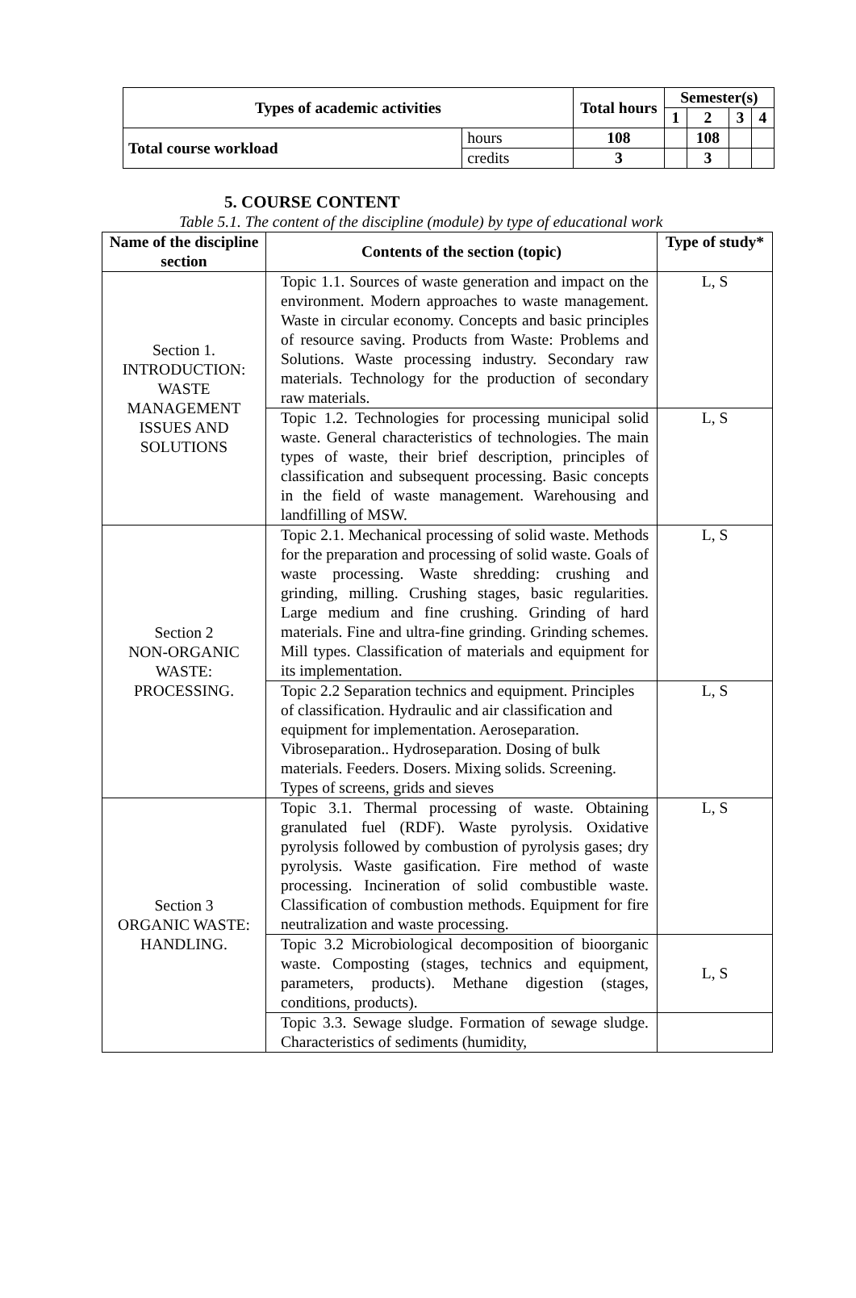| Types of academic activities | | Total hours | Semester(s) | | | |
| --- | --- | --- | --- | --- | --- | --- |
| | | | 1 | 2 | 3 | 4 |
| Total course workload | hours | 108 | | 108 | | |
| | credits | 3 | | 3 | | |
5. COURSE CONTENT
Table 5.1. The content of the discipline (module) by type of educational work
| Name of the discipline section | Contents of the section (topic) | Type of study* |
| --- | --- | --- |
| Section 1. INTRODUCTION: WASTE MANAGEMENT ISSUES AND SOLUTIONS | Topic 1.1. Sources of waste generation and impact on the environment. Modern approaches to waste management. Waste in circular economy. Concepts and basic principles of resource saving. Products from Waste: Problems and Solutions. Waste processing industry. Secondary raw materials. Technology for the production of secondary raw materials. | L, S |
| | Topic 1.2. Technologies for processing municipal solid waste. General characteristics of technologies. The main types of waste, their brief description, principles of classification and subsequent processing. Basic concepts in the field of waste management. Warehousing and landfilling of MSW. | L, S |
| Section 2 NON-ORGANIC WASTE: PROCESSING. | Topic 2.1. Mechanical processing of solid waste. Methods for the preparation and processing of solid waste. Goals of waste processing. Waste shredding: crushing and grinding, milling. Crushing stages, basic regularities. Large medium and fine crushing. Grinding of hard materials. Fine and ultra-fine grinding. Grinding schemes. Mill types. Classification of materials and equipment for its implementation. | L, S |
| | Topic 2.2 Separation technics and equipment. Principles of classification. Hydraulic and air classification and equipment for implementation. Aeroseparation. Vibroseparation.. Hydroseparation. Dosing of bulk materials. Feeders. Dosers. Mixing solids. Screening. Types of screens, grids and sieves | L, S |
| Section 3 ORGANIC WASTE: HANDLING. | Topic 3.1. Thermal processing of waste. Obtaining granulated fuel (RDF). Waste pyrolysis. Oxidative pyrolysis followed by combustion of pyrolysis gases; dry pyrolysis. Waste gasification. Fire method of waste processing. Incineration of solid combustible waste. Classification of combustion methods. Equipment for fire neutralization and waste processing. | L, S |
| | Topic 3.2 Microbiological decomposition of bioorganic waste. Composting (stages, technics and equipment, parameters, products). Methane digestion (stages, conditions, products). | L, S |
| | Topic 3.3. Sewage sludge. Formation of sewage sludge. Characteristics of sediments (humidity, | |